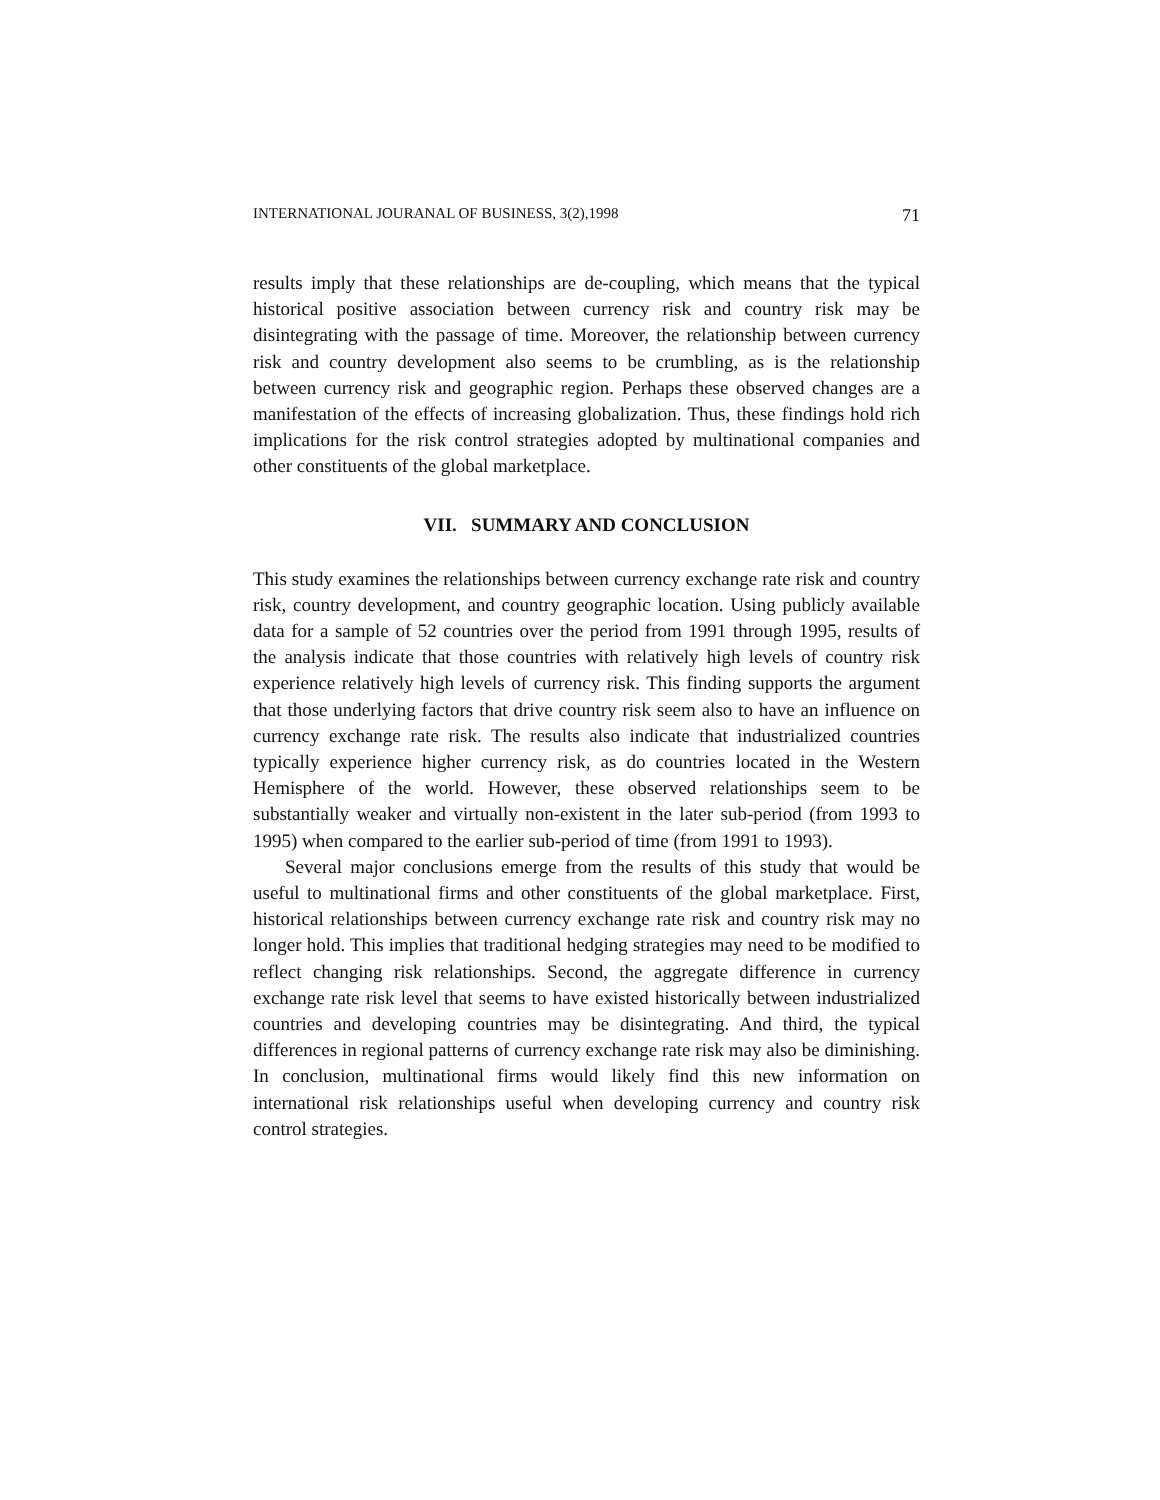INTERNATIONAL JOURANAL OF BUSINESS, 3(2),1998 71
results imply that these relationships are de-coupling, which means that the typical historical positive association between currency risk and country risk may be disintegrating with the passage of time. Moreover, the relationship between currency risk and country development also seems to be crumbling, as is the relationship between currency risk and geographic region. Perhaps these observed changes are a manifestation of the effects of increasing globalization. Thus, these findings hold rich implications for the risk control strategies adopted by multinational companies and other constituents of the global marketplace.
VII. SUMMARY AND CONCLUSION
This study examines the relationships between currency exchange rate risk and country risk, country development, and country geographic location. Using publicly available data for a sample of 52 countries over the period from 1991 through 1995, results of the analysis indicate that those countries with relatively high levels of country risk experience relatively high levels of currency risk. This finding supports the argument that those underlying factors that drive country risk seem also to have an influence on currency exchange rate risk. The results also indicate that industrialized countries typically experience higher currency risk, as do countries located in the Western Hemisphere of the world. However, these observed relationships seem to be substantially weaker and virtually non-existent in the later sub-period (from 1993 to 1995) when compared to the earlier sub-period of time (from 1991 to 1993).
Several major conclusions emerge from the results of this study that would be useful to multinational firms and other constituents of the global marketplace. First, historical relationships between currency exchange rate risk and country risk may no longer hold. This implies that traditional hedging strategies may need to be modified to reflect changing risk relationships. Second, the aggregate difference in currency exchange rate risk level that seems to have existed historically between industrialized countries and developing countries may be disintegrating. And third, the typical differences in regional patterns of currency exchange rate risk may also be diminishing. In conclusion, multinational firms would likely find this new information on international risk relationships useful when developing currency and country risk control strategies.